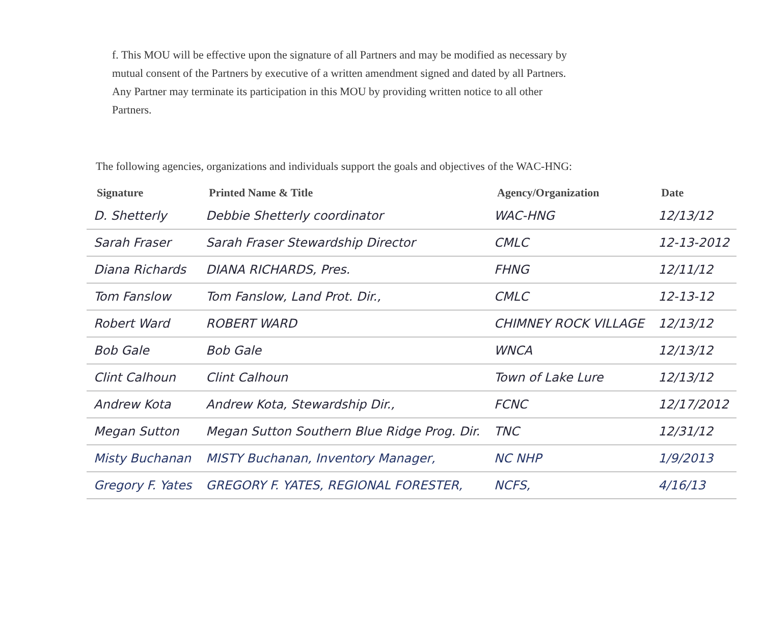f. This MOU will be effective upon the signature of all Partners and may be modified as necessary by mutual consent of the Partners by executive of a written amendment signed and dated by all Partners. Any Partner may terminate its participation in this MOU by providing written notice to all other Partners.
The following agencies, organizations and individuals support the goals and objectives of the WAC-HNG:
| Signature | Printed Name & Title | Agency/Organization | Date |
| --- | --- | --- | --- |
| D. Shetterly | Debbie Shetterly coordinator | WAC-HNG | 12/13/12 |
| Sarah Fraser | Sarah Fraser Stewardship Director | CMLC | 12-13-2012 |
| Diana Richards | DIANA RICHARDS, Pres. | FHNG | 12/11/12 |
| Tom Fanslow | Tom Fanslow, Land Prot. Dir., | CMLC | 12-13-12 |
| Robert Ward | ROBERT WARD | CHIMNEY ROCK VILLAGE | 12/13/12 |
| Bob Gale | Bob Gale | WNCA | 12/13/12 |
| Clint Calhoun | Clint Calhoun | Town of Lake Lure | 12/13/12 |
| Andrew Kota | Andrew Kota, Stewardship Dir., | FCNC | 12/17/2012 |
| Megan Sutton | Megan Sutton Southern Blue Ridge Prog. Dir. | TNC | 12/31/12 |
| Misty Buchanan | MISTY Buchanan, Inventory Manager, | NC NHP | 1/9/2013 |
| Gregory F. Yates | GREGORY F. YATES, REGIONAL FORESTER, | NCFS, | 4/16/13 |